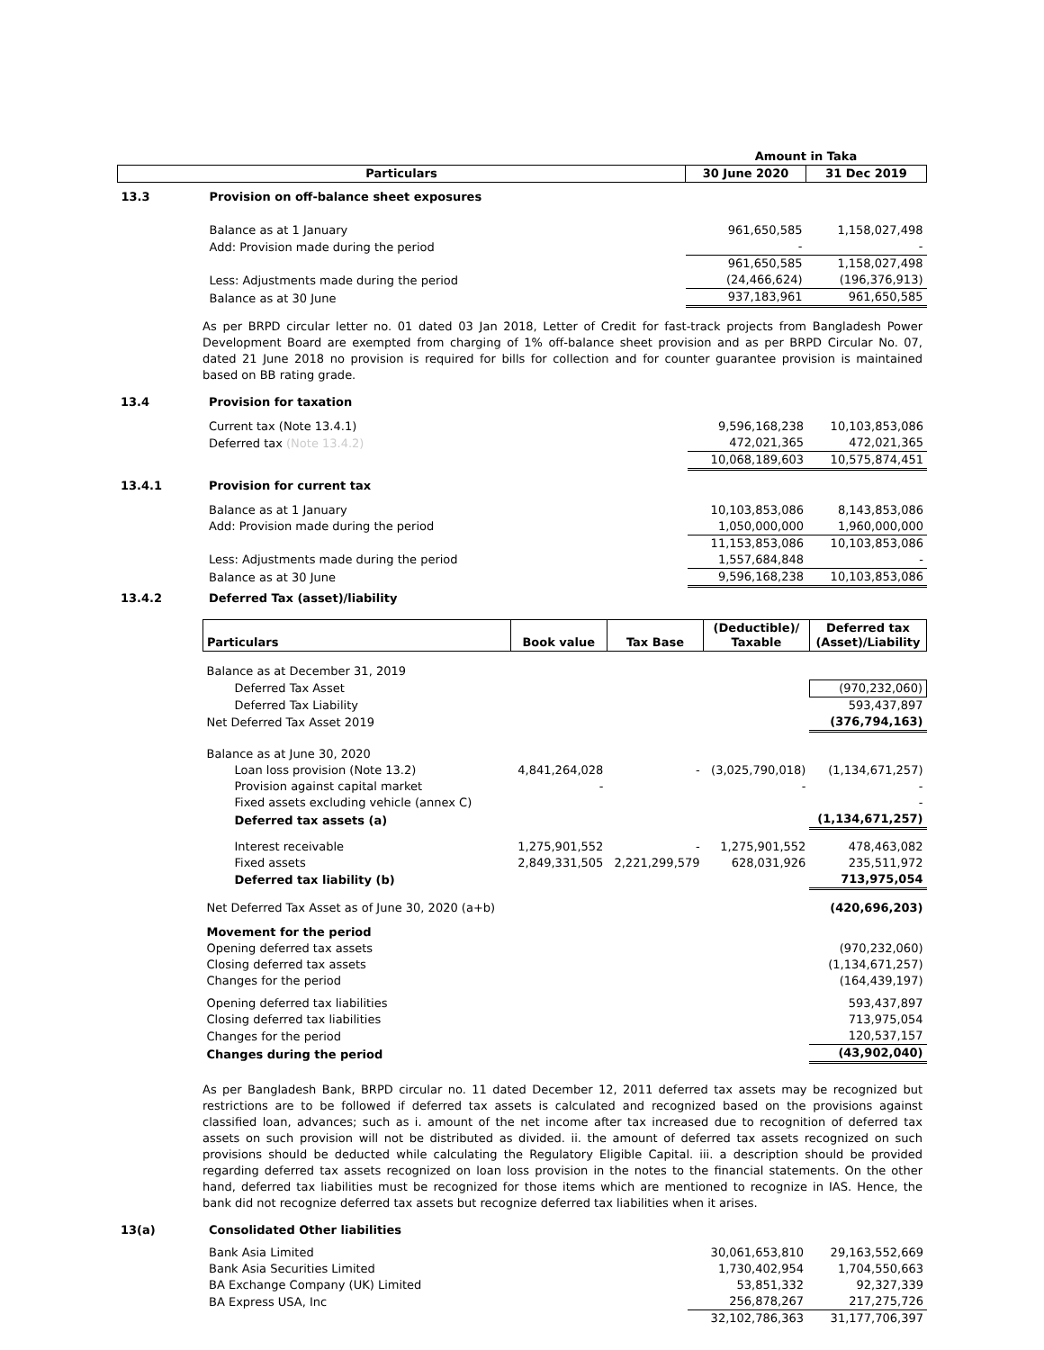| | | Amount in Taka | |
| Particulars | | 30 June 2020 | 31 Dec 2019 |
| 13.3 | Provision on off-balance sheet exposures | | |
| | Balance as at 1 January | 961,650,585 | 1,158,027,498 |
| | Add: Provision made during the period | - | - |
| | | 961,650,585 | 1,158,027,498 |
| | Less: Adjustments made during the period | (24,466,624) | (196,376,913) |
| | Balance as at 30 June | 937,183,961 | 961,650,585 |
As per BRPD circular letter no. 01 dated 03 Jan 2018, Letter of Credit for fast-track projects from Bangladesh Power Development Board are exempted from charging of 1% off-balance sheet provision and as per BRPD Circular No. 07, dated 21 June 2018 no provision is required for bills for collection and for counter guarantee provision is maintained based on BB rating grade.
| 13.4 | Provision for taxation | | |
| | Current tax (Note 13.4.1) | 9,596,168,238 | 10,103,853,086 |
| | Deferred tax (Note 13.4.2) | 472,021,365 | 472,021,365 |
| | | 10,068,189,603 | 10,575,874,451 |
| 13.4.1 | Provision for current tax | | |
| | Balance as at 1 January | 10,103,853,086 | 8,143,853,086 |
| | Add: Provision made during the period | 1,050,000,000 | 1,960,000,000 |
| | | 11,153,853,086 | 10,103,853,086 |
| | Less: Adjustments made during the period | 1,557,684,848 | - |
| | Balance as at 30 June | 9,596,168,238 | 10,103,853,086 |
| 13.4.2 | Deferred Tax (asset)/liability | | |
| Particulars | Book value | Tax Base | (Deductible)/ Taxable | Deferred tax (Asset)/Liability |
| --- | --- | --- | --- | --- |
| Balance as at December 31, 2019 | | | | |
| Deferred Tax Asset | | | | (970,232,060) |
| Deferred Tax Liability | | | | 593,437,897 |
| Net Deferred Tax Asset 2019 | | | | (376,794,163) |
| Balance as at June 30, 2020 | | | | |
| Loan loss provision (Note 13.2) | 4,841,264,028 | - | (3,025,790,018) | (1,134,671,257) |
| Provision against capital market | - | | - | - |
| Fixed assets excluding vehicle (annex C) | | | | - |
| Deferred tax assets (a) | | | | (1,134,671,257) |
| Interest receivable | 1,275,901,552 | - | 1,275,901,552 | 478,463,082 |
| Fixed assets | 2,849,331,505 | 2,221,299,579 | 628,031,926 | 235,511,972 |
| Deferred tax liability (b) | | | | 713,975,054 |
| Net Deferred Tax Asset as of June 30, 2020 (a+b) | | | | (420,696,203) |
| Movement for the period | | | | |
| Opening deferred tax assets | | | | (970,232,060) |
| Closing deferred tax assets | | | | (1,134,671,257) |
| Changes for the period | | | | (164,439,197) |
| Opening deferred tax liabilities | | | | 593,437,897 |
| Closing deferred tax liabilities | | | | 713,975,054 |
| Changes for the period | | | | 120,537,157 |
| Changes during the period | | | | (43,902,040) |
As per Bangladesh Bank, BRPD circular no. 11 dated December 12, 2011 deferred tax assets may be recognized but restrictions are to be followed if deferred tax assets is calculated and recognized based on the provisions against classified loan, advances; such as i. amount of the net income after tax increased due to recognition of deferred tax assets on such provision will not be distributed as divided. ii. the amount of deferred tax assets recognized on such provisions should be deducted while calculating the Regulatory Eligible Capital. iii. a description should be provided regarding deferred tax assets recognized on loan loss provision in the notes to the financial statements. On the other hand, deferred tax liabilities must be recognized for those items which are mentioned to recognize in IAS. Hence, the bank did not recognize deferred tax assets but recognize deferred tax liabilities when it arises.
| 13(a) | Consolidated Other liabilities | | |
| | Bank Asia Limited | 30,061,653,810 | 29,163,552,669 |
| | Bank Asia Securities Limited | 1,730,402,954 | 1,704,550,663 |
| | BA Exchange Company (UK) Limited | 53,851,332 | 92,327,339 |
| | BA Express USA, Inc | 256,878,267 | 217,275,726 |
| | | 32,102,786,363 | 31,177,706,397 |